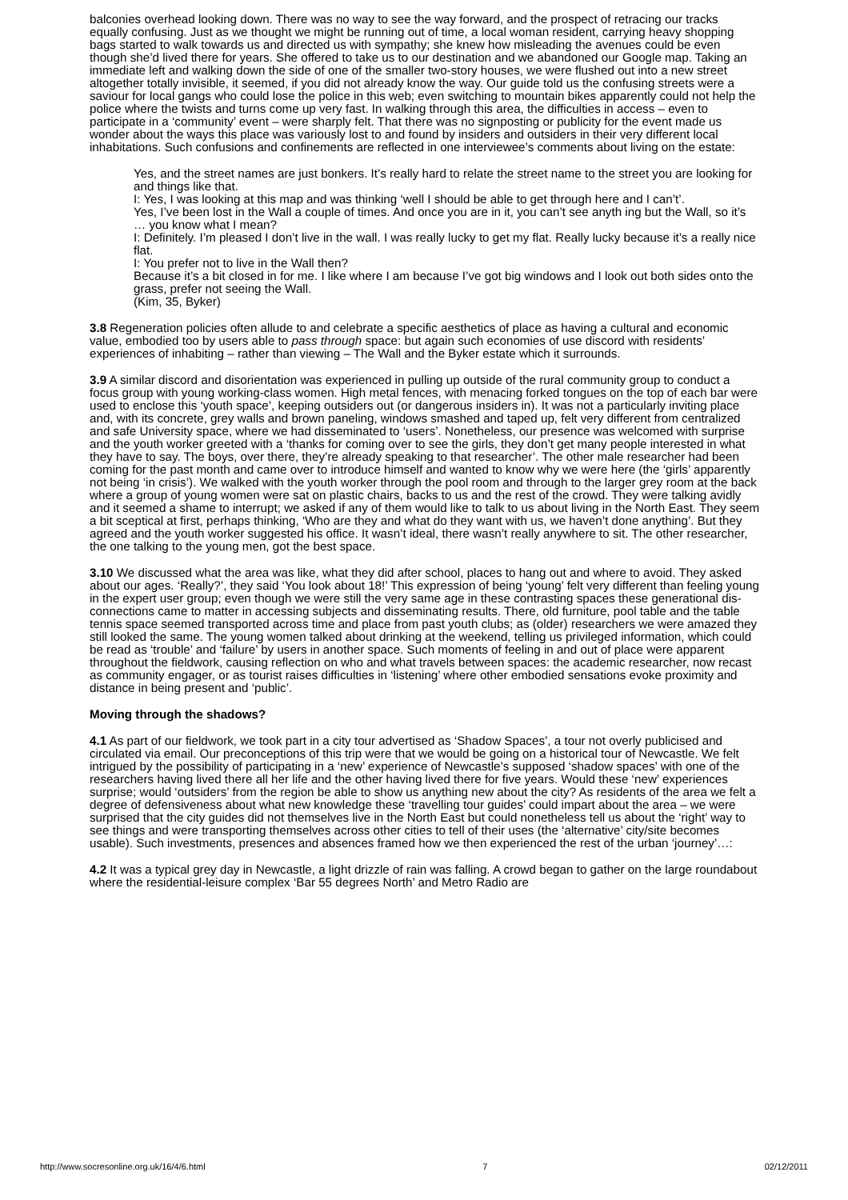balconies overhead looking down. There was no way to see the way forward, and the prospect of retracing our tracks equally confusing. Just as we thought we might be running out of time, a local woman resident, carrying heavy shopping bags started to walk towards us and directed us with sympathy; she knew how misleading the avenues could be even though she’d lived there for years. She offered to take us to our destination and we abandoned our Google map. Taking an immediate left and walking down the side of one of the smaller two-story houses, we were flushed out into a new street altogether totally invisible, it seemed, if you did not already know the way. Our guide told us the confusing streets were a saviour for local gangs who could lose the police in this web; even switching to mountain bikes apparently could not help the police where the twists and turns come up very fast. In walking through this area, the difficulties in access – even to participate in a ‘community’ event – were sharply felt. That there was no signposting or publicity for the event made us wonder about the ways this place was variously lost to and found by insiders and outsiders in their very different local inhabitations. Such confusions and confinements are reflected in one interviewee’s comments about living on the estate:
Yes, and the street names are just bonkers. It’s really hard to relate the street name to the street you are looking for and things like that.
I: Yes, I was looking at this map and was thinking ‘well I should be able to get through here and I can’t’.
Yes, I’ve been lost in the Wall a couple of times. And once you are in it, you can’t see anyth ing but the Wall, so it’s … you know what I mean?
I: Definitely. I’m pleased I don’t live in the wall. I was really lucky to get my flat. Really lucky because it’s a really nice flat.
I: You prefer not to live in the Wall then?
Because it’s a bit closed in for me. I like where I am because I’ve got big windows and I look out both sides onto the grass, prefer not seeing the Wall.
(Kim, 35, Byker)
3.8 Regeneration policies often allude to and celebrate a specific aesthetics of place as having a cultural and economic value, embodied too by users able to pass through space: but again such economies of use discord with residents’ experiences of inhabiting – rather than viewing – The Wall and the Byker estate which it surrounds.
3.9 A similar discord and disorientation was experienced in pulling up outside of the rural community group to conduct a focus group with young working-class women. High metal fences, with menacing forked tongues on the top of each bar were used to enclose this ‘youth space’, keeping outsiders out (or dangerous insiders in). It was not a particularly inviting place and, with its concrete, grey walls and brown paneling, windows smashed and taped up, felt very different from centralized and safe University space, where we had disseminated to ‘users’. Nonetheless, our presence was welcomed with surprise and the youth worker greeted with a ‘thanks for coming over to see the girls, they don’t get many people interested in what they have to say. The boys, over there, they’re already speaking to that researcher’. The other male researcher had been coming for the past month and came over to introduce himself and wanted to know why we were here (the ‘girls’ apparently not being ‘in crisis’). We walked with the youth worker through the pool room and through to the larger grey room at the back where a group of young women were sat on plastic chairs, backs to us and the rest of the crowd. They were talking avidly and it seemed a shame to interrupt; we asked if any of them would like to talk to us about living in the North East. They seem a bit sceptical at first, perhaps thinking, ‘Who are they and what do they want with us, we haven’t done anything’. But they agreed and the youth worker suggested his office. It wasn’t ideal, there wasn’t really anywhere to sit. The other researcher, the one talking to the young men, got the best space.
3.10 We discussed what the area was like, what they did after school, places to hang out and where to avoid. They asked about our ages. ‘Really?’, they said ‘You look about 18!’ This expression of being ‘young’ felt very different than feeling young in the expert user group; even though we were still the very same age in these contrasting spaces these generational dis-connections came to matter in accessing subjects and disseminating results. There, old furniture, pool table and the table tennis space seemed transported across time and place from past youth clubs; as (older) researchers we were amazed they still looked the same. The young women talked about drinking at the weekend, telling us privileged information, which could be read as ‘trouble’ and ‘failure’ by users in another space. Such moments of feeling in and out of place were apparent throughout the fieldwork, causing reflection on who and what travels between spaces: the academic researcher, now recast as community engager, or as tourist raises difficulties in ‘listening’ where other embodied sensations evoke proximity and distance in being present and ‘public’.
Moving through the shadows?
4.1 As part of our fieldwork, we took part in a city tour advertised as ‘Shadow Spaces’, a tour not overly publicised and circulated via email. Our preconceptions of this trip were that we would be going on a historical tour of Newcastle. We felt intrigued by the possibility of participating in a ‘new’ experience of Newcastle’s supposed ‘shadow spaces’ with one of the researchers having lived there all her life and the other having lived there for five years. Would these ‘new’ experiences surprise; would ‘outsiders’ from the region be able to show us anything new about the city? As residents of the area we felt a degree of defensiveness about what new knowledge these ‘travelling tour guides’ could impart about the area – we were surprised that the city guides did not themselves live in the North East but could nonetheless tell us about the ‘right’ way to see things and were transporting themselves across other cities to tell of their uses (the ‘alternative’ city/site becomes usable). Such investments, presences and absences framed how we then experienced the rest of the urban ‘journey’…:
4.2 It was a typical grey day in Newcastle, a light drizzle of rain was falling. A crowd began to gather on the large roundabout where the residential-leisure complex ‘Bar 55 degrees North’ and Metro Radio are
http://www.socresonline.org.uk/16/4/6.html 7 02/12/2011